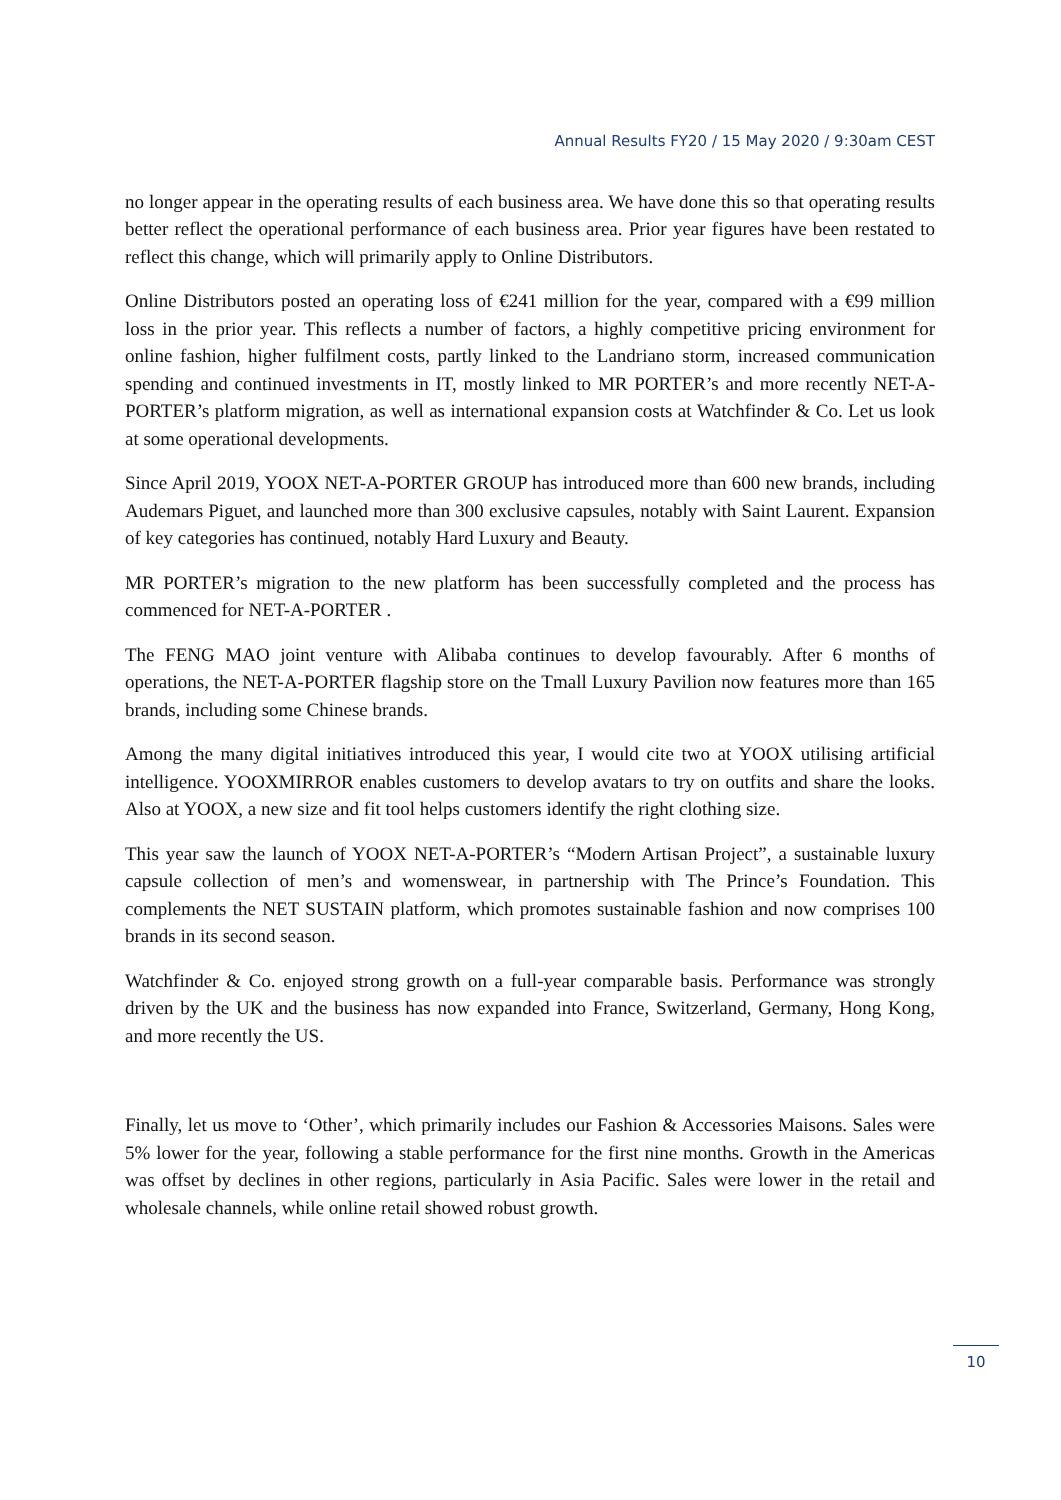Annual Results FY20 / 15 May 2020 / 9:30am CEST
no longer appear in the operating results of each business area. We have done this so that operating results better reflect the operational performance of each business area. Prior year figures have been restated to reflect this change, which will primarily apply to Online Distributors.
Online Distributors posted an operating loss of €241 million for the year, compared with a €99 million loss in the prior year. This reflects a number of factors, a highly competitive pricing environment for online fashion, higher fulfilment costs, partly linked to the Landriano storm, increased communication spending and continued investments in IT, mostly linked to MR PORTER’s and more recently NET-A-PORTER’s platform migration, as well as international expansion costs at Watchfinder & Co. Let us look at some operational developments.
Since April 2019, YOOX NET-A-PORTER GROUP has introduced more than 600 new brands, including Audemars Piguet, and launched more than 300 exclusive capsules, notably with Saint Laurent. Expansion of key categories has continued, notably Hard Luxury and Beauty.
MR PORTER’s migration to the new platform has been successfully completed and the process has commenced for NET-A-PORTER .
The FENG MAO joint venture with Alibaba continues to develop favourably. After 6 months of operations, the NET-A-PORTER flagship store on the Tmall Luxury Pavilion now features more than 165 brands, including some Chinese brands.
Among the many digital initiatives introduced this year, I would cite two at YOOX utilising artificial intelligence. YOOXMIRROR enables customers to develop avatars to try on outfits and share the looks. Also at YOOX, a new size and fit tool helps customers identify the right clothing size.
This year saw the launch of YOOX NET-A-PORTER’s “Modern Artisan Project”, a sustainable luxury capsule collection of men’s and womenswear, in partnership with The Prince’s Foundation. This complements the NET SUSTAIN platform, which promotes sustainable fashion and now comprises 100 brands in its second season.
Watchfinder & Co. enjoyed strong growth on a full-year comparable basis. Performance was strongly driven by the UK and the business has now expanded into France, Switzerland, Germany, Hong Kong, and more recently the US.
Finally, let us move to ‘Other’, which primarily includes our Fashion & Accessories Maisons. Sales were 5% lower for the year, following a stable performance for the first nine months. Growth in the Americas was offset by declines in other regions, particularly in Asia Pacific. Sales were lower in the retail and wholesale channels, while online retail showed robust growth.
10